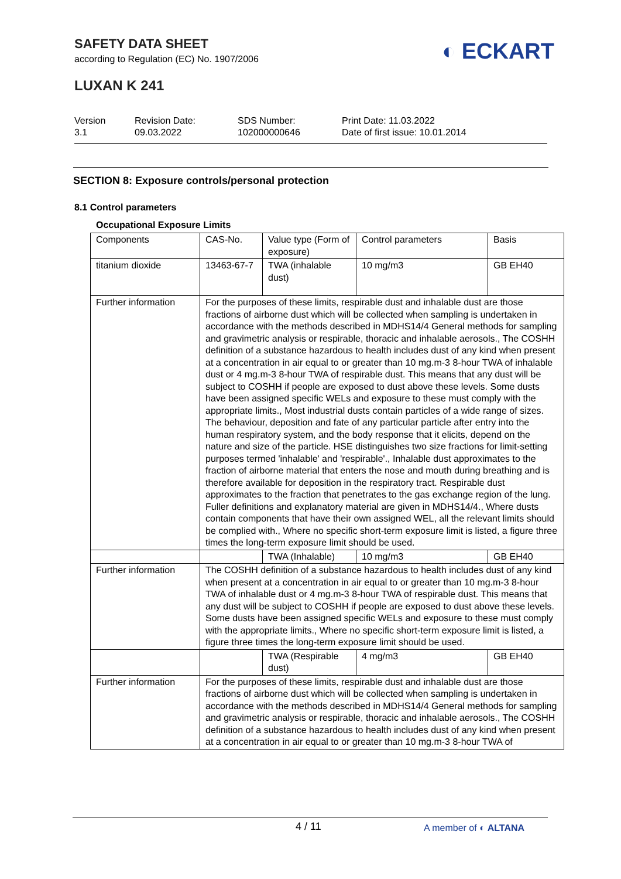SAFETY DATA SHEET
according to Regulation (EC) No. 1907/2006
◐ ECKART
LUXAN K 241
Version
3.1
Revision Date:
09.03.2022
SDS Number:
102000000646
Print Date: 11.03.2022
Date of first issue: 10.01.2014
SECTION 8: Exposure controls/personal protection
8.1 Control parameters
Occupational Exposure Limits
| Components | CAS-No. | Value type (Form of exposure) | Control parameters | Basis |
| titanium dioxide | 13463-67-7 | TWA (inhalable dust) | 10 mg/m3 | GB EH40 |
| Further information | For the purposes of these limits, respirable dust and inhalable dust are those fractions of airborne dust which will be collected when sampling is undertaken in accordance with the methods described in MDHS14/4 General methods for sampling and gravimetric analysis or respirable, thoracic and inhalable aerosols., The COSHH definition of a substance hazardous to health includes dust of any kind when present at a concentration in air equal to or greater than 10 mg.m-3 8-hour TWA of inhalable dust or 4 mg.m-3 8-hour TWA of respirable dust. This means that any dust will be subject to COSHH if people are exposed to dust above these levels. Some dusts have been assigned specific WELs and exposure to these must comply with the appropriate limits., Most industrial dusts contain particles of a wide range of sizes. The behaviour, deposition and fate of any particular particle after entry into the human respiratory system, and the body response that it elicits, depend on the nature and size of the particle. HSE distinguishes two size fractions for limit-setting purposes termed 'inhalable' and 'respirable'., Inhalable dust approximates to the fraction of airborne material that enters the nose and mouth during breathing and is therefore available for deposition in the respiratory tract. Respirable dust approximates to the fraction that penetrates to the gas exchange region of the lung. Fuller definitions and explanatory material are given in MDHS14/4., Where dusts contain components that have their own assigned WEL, all the relevant limits should be complied with., Where no specific short-term exposure limit is listed, a figure three times the long-term exposure limit should be used. | | | |
| | | TWA (Inhalable) | 10 mg/m3 | GB EH40 |
| Further information | The COSHH definition of a substance hazardous to health includes dust of any kind when present at a concentration in air equal to or greater than 10 mg.m-3 8-hour TWA of inhalable dust or 4 mg.m-3 8-hour TWA of respirable dust. This means that any dust will be subject to COSHH if people are exposed to dust above these levels. Some dusts have been assigned specific WELs and exposure to these must comply with the appropriate limits., Where no specific short-term exposure limit is listed, a figure three times the long-term exposure limit should be used. | | | |
| | | TWA (Respirable dust) | 4 mg/m3 | GB EH40 |
| Further information | For the purposes of these limits, respirable dust and inhalable dust are those fractions of airborne dust which will be collected when sampling is undertaken in accordance with the methods described in MDHS14/4 General methods for sampling and gravimetric analysis or respirable, thoracic and inhalable aerosols., The COSHH definition of a substance hazardous to health includes dust of any kind when present at a concentration in air equal to or greater than 10 mg.m-3 8-hour TWA of | | | |
4 / 11 A member of ◐ ALTANA